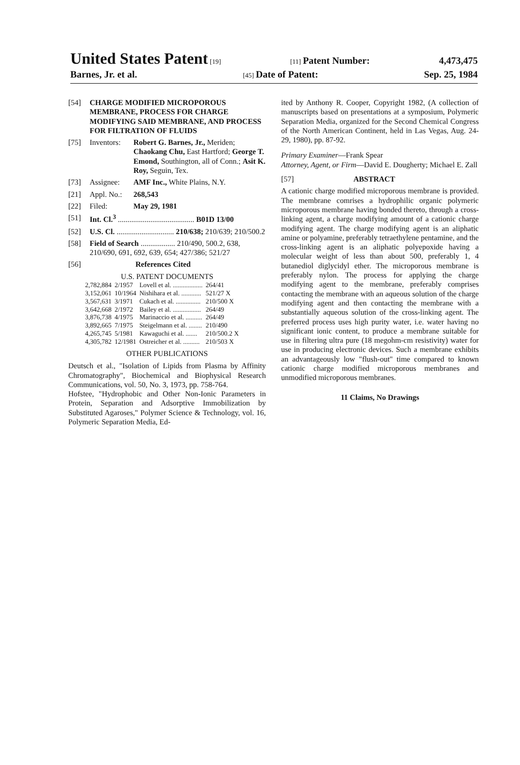United States Patent [19] [11] Patent Number: 4,473,475
Barnes, Jr. et al. [45] Date of Patent: Sep. 25, 1984
[54] CHARGE MODIFIED MICROPOROUS MEMBRANE, PROCESS FOR CHARGE MODIFYING SAID MEMBRANE, AND PROCESS FOR FILTRATION OF FLUIDS
[75] Inventors: Robert G. Barnes, Jr., Meriden; Chaokang Chu, East Hartford; George T. Emond, Southington, all of Conn.; Asit K. Roy, Seguin, Tex.
[73] Assignee: AMF Inc., White Plains, N.Y.
[21] Appl. No.: 268,543
[22] Filed: May 29, 1981
[51] Int. Cl.<sup>3</sup> ........................................ B01D 13/00
[52] U.S. Cl. .............................. 210/638; 210/639; 210/500.2
[58] Field of Search .................. 210/490, 500.2, 638, 210/690, 691, 692, 639, 654; 427/386; 521/27
[56] References Cited
U.S. PATENT DOCUMENTS
| 2,782,884 | 2/1957 | Lovell et al. .................. | 264/41 |
| 3,152,061 | 10/1964 | Nishihara et al. ............ | 521/27 X |
| 3,567,631 | 3/1971 | Cukach et al. ............... | 210/500 X |
| 3,642,668 | 2/1972 | Bailey et al. ................. | 264/49 |
| 3,876,738 | 4/1975 | Marinaccio et al. .......... | 264/49 |
| 3,892,665 | 7/1975 | Steigelmann et al. ........ | 210/490 |
| 4,265,745 | 5/1981 | Kawaguchi et al. ....... | 210/500.2 X |
| 4,305,782 | 12/1981 | Ostreicher et al. .......... | 210/503 X |
OTHER PUBLICATIONS
Deutsch et al., "Isolation of Lipids from Plasma by Affinity Chromatography", Biochemical and Biophysical Research Communications, vol. 50, No. 3, 1973, pp. 758-764.
Hofstee, "Hydrophobic and Other Non-Ionic Parameters in Protein, Separation and Adsorptive Immobilization by Substituted Agaroses," Polymer Science & Technology, vol. 16, Polymeric Separation Media, Ed-
ited by Anthony R. Cooper, Copyright 1982, (A collection of manuscripts based on presentations at a symposium, Polymeric Separation Media, organized for the Second Chemical Congress of the North American Continent, held in Las Vegas, Aug. 24-29, 1980), pp. 87-92.
Primary Examiner—Frank Spear
Attorney, Agent, or Firm—David E. Dougherty; Michael E. Zall
[57] ABSTRACT
A cationic charge modified microporous membrane is provided. The membrane comrises a hydrophilic organic polymeric microporous membrane having bonded thereto, through a cross-linking agent, a charge modifying amount of a cationic charge modifying agent. The charge modifying agent is an aliphatic amine or polyamine, preferably tetraethylene pentamine, and the cross-linking agent is an aliphatic polyepoxide having a molecular weight of less than about 500, preferably 1, 4 butanediol diglycidyl ether. The microporous membrane is preferably nylon. The process for applying the charge modifying agent to the membrane, preferably comprises contacting the membrane with an aqueous solution of the charge modifying agent and then contacting the membrane with a substantially aqueous solution of the cross-linking agent. The preferred process uses high purity water, i.e. water having no significant ionic content, to produce a membrane suitable for use in filtering ultra pure (18 megohm-cm resistivity) water for use in producing electronic devices. Such a membrane exhibits an advantageously low "flush-out" time compared to known cationic charge modified microporous membranes and unmodified microporous membranes.
11 Claims, No Drawings